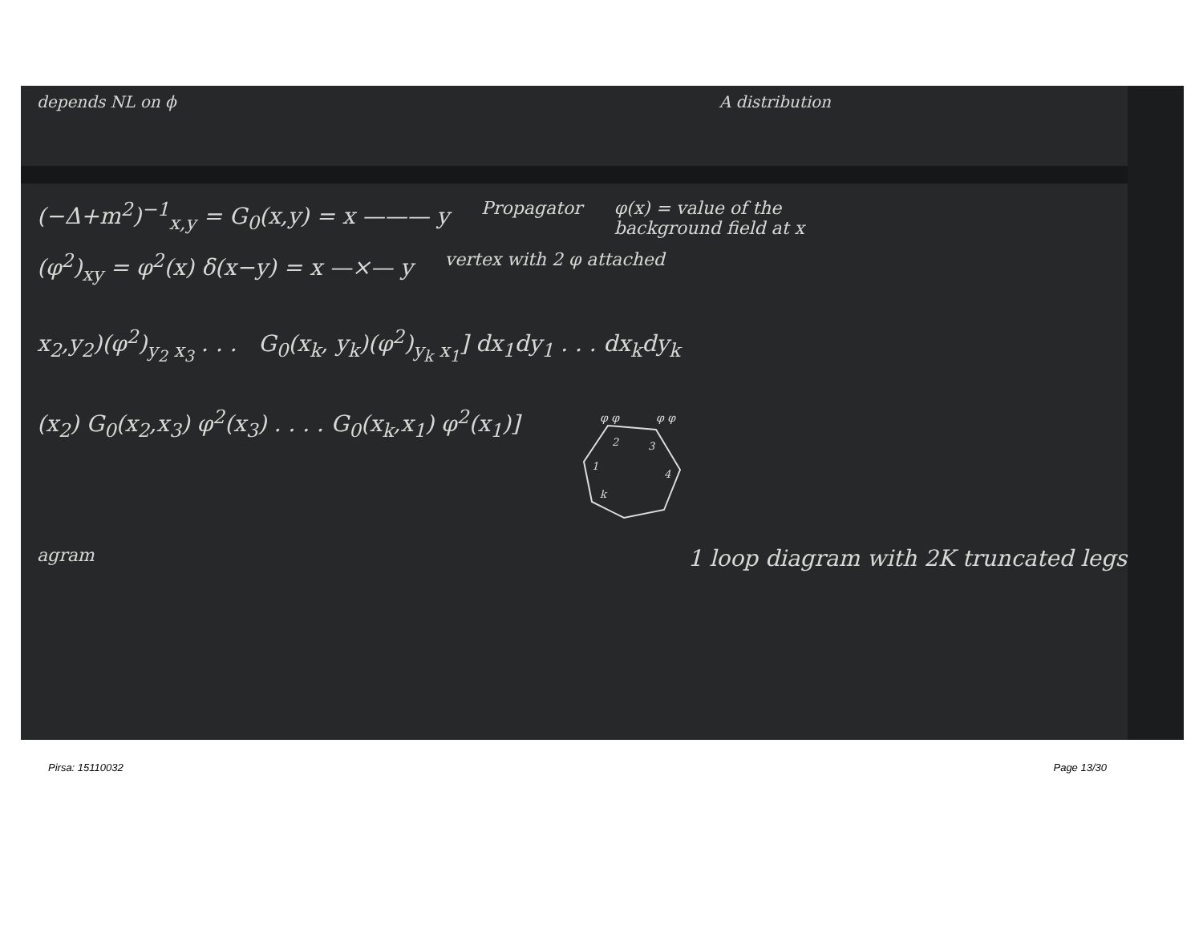depends NL on ϕ A distribution
(−Δ+m<sup>2</sup>)<sup>−1</sup><sub>x,y</sub> = G<sub>0</sub>(x,y) = x ——— y Propagator φ(x) = value of the
background field at x
(φ<sup>2</sup>)<sub>xy</sub> = φ<sup>2</sup>(x) δ(x−y) = x —×— y vertex with 2 φ attached
x<sub>2</sub>,y<sub>2</sub>)(φ<sup>2</sup>)<sub>y<sub>2</sub> x<sub>3</sub></sub> . . . G<sub>0</sub>(x<sub>k</sub>, y<sub>k</sub>)(φ<sup>2</sup>)<sub>y<sub>k</sub> x<sub>1</sub></sub>] dx<sub>1</sub>dy<sub>1</sub> . . . dx<sub>k</sub>dy<sub>k</sub>
(x<sub>2</sub>) G<sub>0</sub>(x<sub>2</sub>,x<sub>3</sub>) φ<sup>2</sup>(x<sub>3</sub>) . . . . G<sub>0</sub>(x<sub>k</sub>,x<sub>1</sub>) φ<sup>2</sup>(x<sub>1</sub>)]
φ φ
φ φ
2
3
1
4
k
agram 1 loop diagram with 2K truncated legs
Pirsa: 15110032 Page 13/30